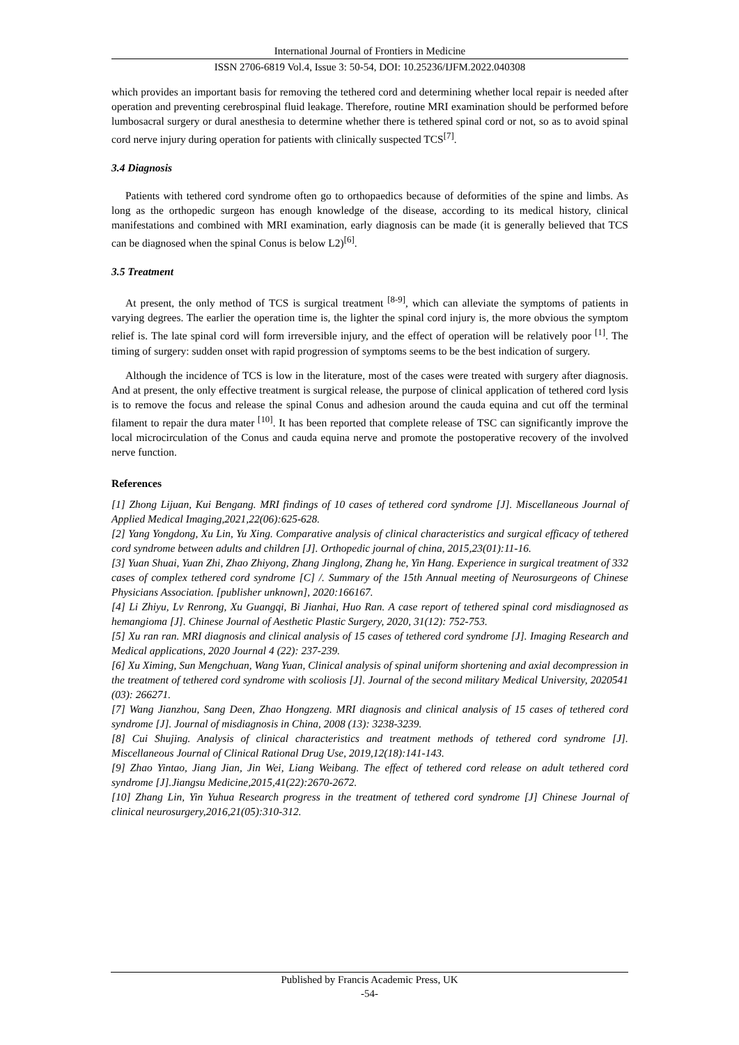International Journal of Frontiers in Medicine
ISSN 2706-6819 Vol.4, Issue 3: 50-54, DOI: 10.25236/IJFM.2022.040308
which provides an important basis for removing the tethered cord and determining whether local repair is needed after operation and preventing cerebrospinal fluid leakage. Therefore, routine MRI examination should be performed before lumbosacral surgery or dural anesthesia to determine whether there is tethered spinal cord or not, so as to avoid spinal cord nerve injury during operation for patients with clinically suspected TCS<sup>[7]</sup>.
3.4 Diagnosis
Patients with tethered cord syndrome often go to orthopaedics because of deformities of the spine and limbs. As long as the orthopedic surgeon has enough knowledge of the disease, according to its medical history, clinical manifestations and combined with MRI examination, early diagnosis can be made (it is generally believed that TCS can be diagnosed when the spinal Conus is below L2)<sup>[6]</sup>.
3.5 Treatment
At present, the only method of TCS is surgical treatment <sup>[8-9]</sup>, which can alleviate the symptoms of patients in varying degrees. The earlier the operation time is, the lighter the spinal cord injury is, the more obvious the symptom relief is. The late spinal cord will form irreversible injury, and the effect of operation will be relatively poor <sup>[1]</sup>. The timing of surgery: sudden onset with rapid progression of symptoms seems to be the best indication of surgery.
Although the incidence of TCS is low in the literature, most of the cases were treated with surgery after diagnosis. And at present, the only effective treatment is surgical release, the purpose of clinical application of tethered cord lysis is to remove the focus and release the spinal Conus and adhesion around the cauda equina and cut off the terminal filament to repair the dura mater <sup>[10]</sup>. It has been reported that complete release of TSC can significantly improve the local microcirculation of the Conus and cauda equina nerve and promote the postoperative recovery of the involved nerve function.
References
[1] Zhong Lijuan, Kui Bengang. MRI findings of 10 cases of tethered cord syndrome [J]. Miscellaneous Journal of Applied Medical Imaging,2021,22(06):625-628.
[2] Yang Yongdong, Xu Lin, Yu Xing. Comparative analysis of clinical characteristics and surgical efficacy of tethered cord syndrome between adults and children [J]. Orthopedic journal of china, 2015,23(01):11-16.
[3] Yuan Shuai, Yuan Zhi, Zhao Zhiyong, Zhang Jinglong, Zhang he, Yin Hang. Experience in surgical treatment of 332 cases of complex tethered cord syndrome [C] /. Summary of the 15th Annual meeting of Neurosurgeons of Chinese Physicians Association. [publisher unknown], 2020:166167.
[4] Li Zhiyu, Lv Renrong, Xu Guangqi, Bi Jianhai, Huo Ran. A case report of tethered spinal cord misdiagnosed as hemangioma [J]. Chinese Journal of Aesthetic Plastic Surgery, 2020, 31(12): 752-753.
[5] Xu ran ran. MRI diagnosis and clinical analysis of 15 cases of tethered cord syndrome [J]. Imaging Research and Medical applications, 2020 Journal 4 (22): 237-239.
[6] Xu Ximing, Sun Mengchuan, Wang Yuan, Clinical analysis of spinal uniform shortening and axial decompression in the treatment of tethered cord syndrome with scoliosis [J]. Journal of the second military Medical University, 2020541 (03): 266271.
[7] Wang Jianzhou, Sang Deen, Zhao Hongzeng. MRI diagnosis and clinical analysis of 15 cases of tethered cord syndrome [J]. Journal of misdiagnosis in China, 2008 (13): 3238-3239.
[8] Cui Shujing. Analysis of clinical characteristics and treatment methods of tethered cord syndrome [J]. Miscellaneous Journal of Clinical Rational Drug Use, 2019,12(18):141-143.
[9] Zhao Yintao, Jiang Jian, Jin Wei, Liang Weibang. The effect of tethered cord release on adult tethered cord syndrome [J].Jiangsu Medicine,2015,41(22):2670-2672.
[10] Zhang Lin, Yin Yuhua Research progress in the treatment of tethered cord syndrome [J] Chinese Journal of clinical neurosurgery,2016,21(05):310-312.
Published by Francis Academic Press, UK
-54-